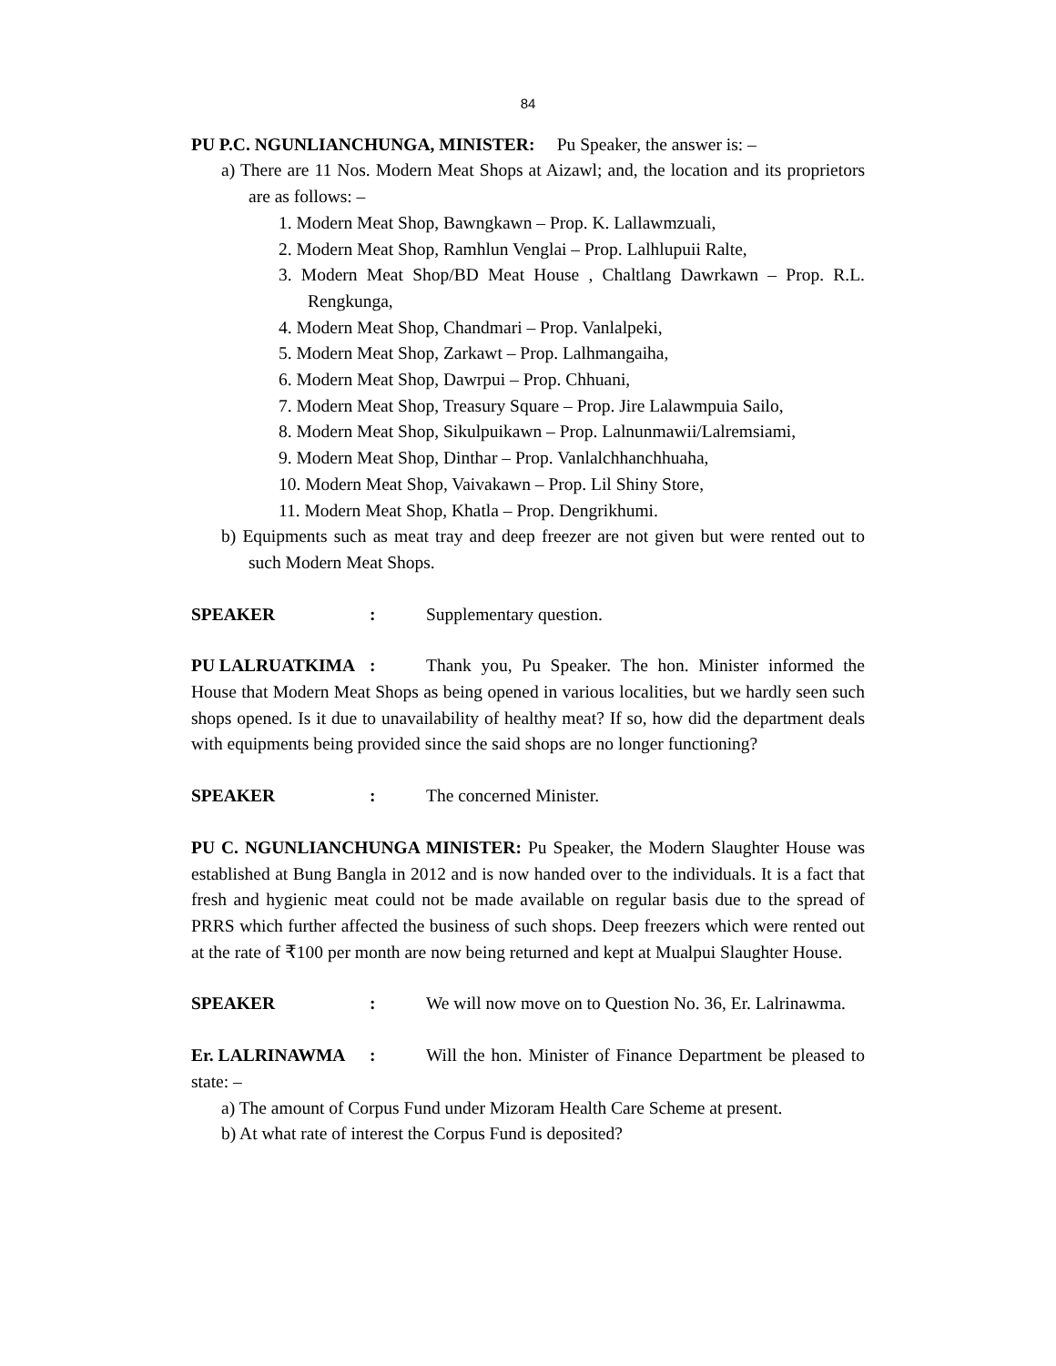84
PU P.C. NGUNLIANCHUNGA, MINISTER: Pu Speaker, the answer is: –
a) There are 11 Nos. Modern Meat Shops at Aizawl; and, the location and its proprietors are as follows: –
1. Modern Meat Shop, Bawngkawn – Prop. K. Lallawmzuali,
2. Modern Meat Shop, Ramhlun Venglai – Prop. Lalhlupuii Ralte,
3. Modern Meat Shop/BD Meat House , Chaltlang Dawrkawn – Prop. R.L. Rengkunga,
4. Modern Meat Shop, Chandmari – Prop. Vanlalpeki,
5. Modern Meat Shop, Zarkawt – Prop. Lalhmangaiha,
6. Modern Meat Shop, Dawrpui – Prop. Chhuani,
7. Modern Meat Shop, Treasury Square – Prop. Jire Lalawmpuia Sailo,
8. Modern Meat Shop, Sikulpuikawn – Prop. Lalnunmawii/Lalremsiami,
9. Modern Meat Shop, Dinthar – Prop. Vanlalchhanchhuaha,
10. Modern Meat Shop, Vaivakawn – Prop. Lil Shiny Store,
11. Modern Meat Shop, Khatla – Prop. Dengrikhumi.
b) Equipments such as meat tray and deep freezer are not given but were rented out to such Modern Meat Shops.
SPEAKER: Supplementary question.
PU LALRUATKIMA: Thank you, Pu Speaker. The hon. Minister informed the House that Modern Meat Shops as being opened in various localities, but we hardly seen such shops opened. Is it due to unavailability of healthy meat? If so, how did the department deals with equipments being provided since the said shops are no longer functioning?
SPEAKER: The concerned Minister.
PU C. NGUNLIANCHUNGA MINISTER: Pu Speaker, the Modern Slaughter House was established at Bung Bangla in 2012 and is now handed over to the individuals. It is a fact that fresh and hygienic meat could not be made available on regular basis due to the spread of PRRS which further affected the business of such shops. Deep freezers which were rented out at the rate of ₹100 per month are now being returned and kept at Mualpui Slaughter House.
SPEAKER: We will now move on to Question No. 36, Er. Lalrinawma.
Er. LALRINAWMA: Will the hon. Minister of Finance Department be pleased to state: –
a) The amount of Corpus Fund under Mizoram Health Care Scheme at present.
b) At what rate of interest the Corpus Fund is deposited?